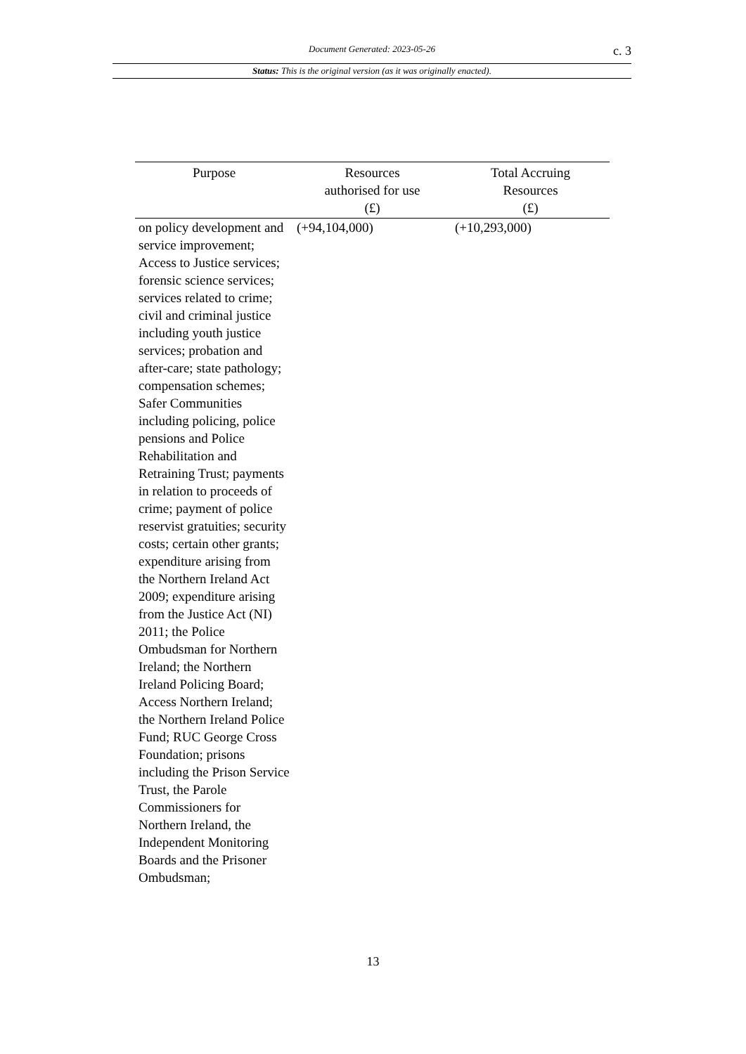Document Generated: 2023-05-26
c. 3
Status: This is the original version (as it was originally enacted).
| Purpose | Resources authorised for use (£) | Total Accruing Resources (£) |
| --- | --- | --- |
| on policy development and service improvement; Access to Justice services; forensic science services; services related to crime; civil and criminal justice including youth justice services; probation and after-care; state pathology; compensation schemes; Safer Communities including policing, police pensions and Police Rehabilitation and Retraining Trust; payments in relation to proceeds of crime; payment of police reservist gratuities; security costs; certain other grants; expenditure arising from the Northern Ireland Act 2009; expenditure arising from the Justice Act (NI) 2011; the Police Ombudsman for Northern Ireland; the Northern Ireland Policing Board; Access Northern Ireland; the Northern Ireland Police Fund; RUC George Cross Foundation; prisons including the Prison Service Trust, the Parole Commissioners for Northern Ireland, the Independent Monitoring Boards and the Prisoner Ombudsman; | (+94,104,000) | (+10,293,000) |
13